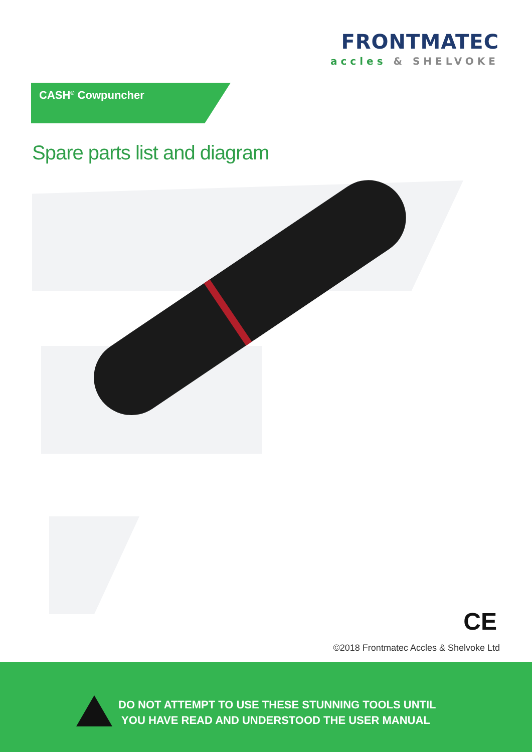FRONTMATEC
accles & SHELVOKE
CASH<sup>®</sup> Cowpuncher
Spare parts list and diagram
CE
©2018 Frontmatec Accles & Shelvoke Ltd
DO NOT ATTEMPT TO USE THESE STUNNING TOOLS UNTIL
YOU HAVE READ AND UNDERSTOOD THE USER MANUAL